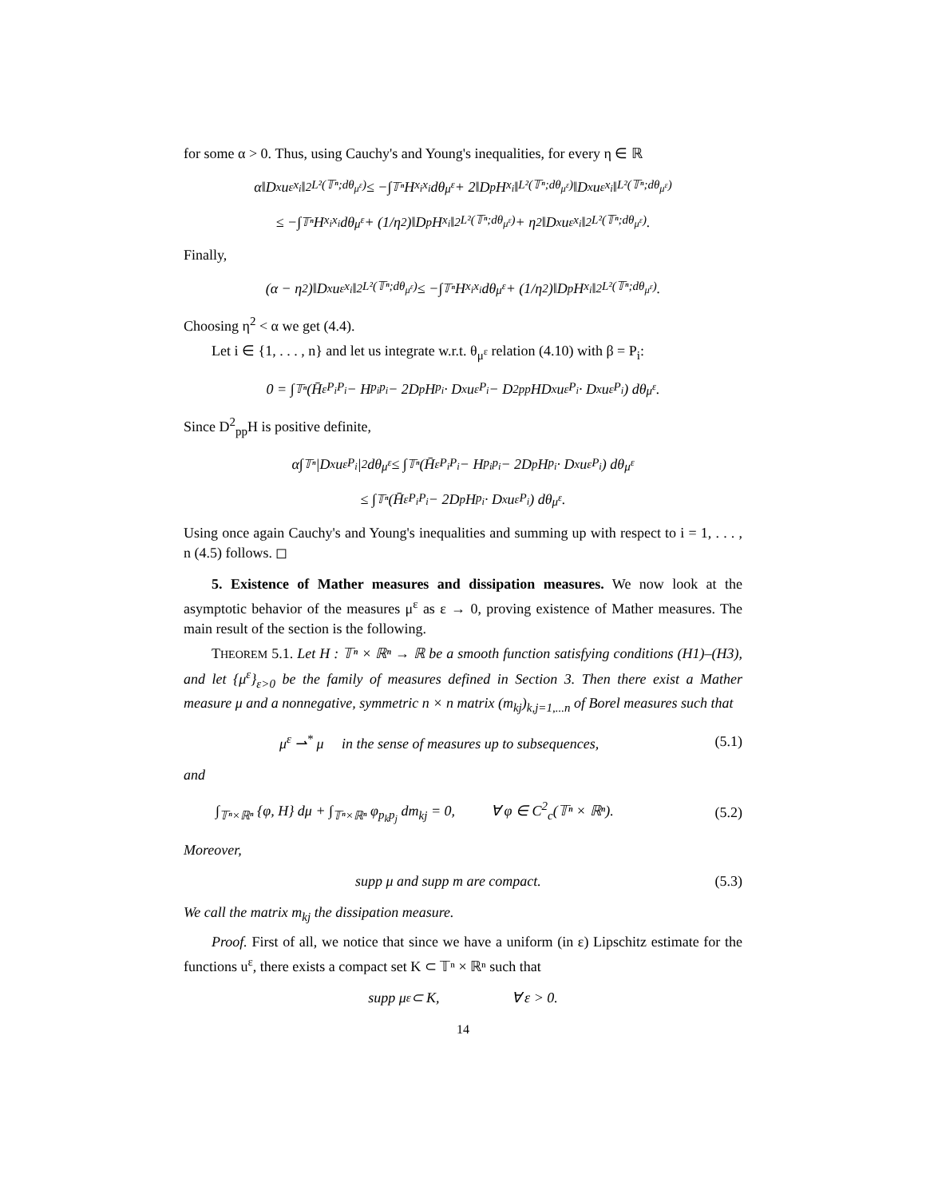for some α > 0. Thus, using Cauchy's and Young's inequalities, for every η ∈ ℝ
α‖D<sub>x</sub>u<sup>ε</sup><sub>x<sub>i</sub></sub>‖<sup>2</sup><sub>L²(𝕋ⁿ;dθ<sub>μ<sup>ε</sup></sub>)</sub> ≤ −∫<sub>𝕋ⁿ</sub> H<sub>x<sub>i</sub>x<sub>i</sub></sub> dθ<sub>μ<sup>ε</sup></sub> + 2‖D<sub>p</sub>H<sub>x<sub>i</sub></sub>‖<sub>L²(𝕋ⁿ;dθ<sub>μ<sup>ε</sup></sub>)</sub>‖D<sub>x</sub>u<sup>ε</sup><sub>x<sub>i</sub></sub>‖<sub>L²(𝕋ⁿ;dθ<sub>μ<sup>ε</sup></sub>)</sub>
≤ −∫<sub>𝕋ⁿ</sub> H<sub>x<sub>i</sub>x<sub>i</sub></sub> dθ<sub>μ<sup>ε</sup></sub> + (1/η<sup>2</sup>)‖D<sub>p</sub>H<sub>x<sub>i</sub></sub>‖<sup>2</sup><sub>L²(𝕋ⁿ;dθ<sub>μ<sup>ε</sup></sub>)</sub> + η<sup>2</sup>‖D<sub>x</sub>u<sup>ε</sup><sub>x<sub>i</sub></sub>‖<sup>2</sup><sub>L²(𝕋ⁿ;dθ<sub>μ<sup>ε</sup></sub>)</sub>.
Finally,
(α − η<sup>2</sup>)‖D<sub>x</sub>u<sup>ε</sup><sub>x<sub>i</sub></sub>‖<sup>2</sup><sub>L²(𝕋ⁿ;dθ<sub>μ<sup>ε</sup></sub>)</sub> ≤ −∫<sub>𝕋ⁿ</sub> H<sub>x<sub>i</sub>x<sub>i</sub></sub> dθ<sub>μ<sup>ε</sup></sub> + (1/η<sup>2</sup>)‖D<sub>p</sub>H<sub>x<sub>i</sub></sub>‖<sup>2</sup><sub>L²(𝕋ⁿ;dθ<sub>μ<sup>ε</sup></sub>)</sub>.
Choosing η<sup>2</sup> < α we get (4.4).
Let i ∈ {1, . . . , n} and let us integrate w.r.t. θ<sub>μ<sup>ε</sup></sub> relation (4.10) with β = P<sub>i</sub>:
0 = ∫<sub>𝕋ⁿ</sub> (H̄<sup>ε</sup><sub>P<sub>i</sub>P<sub>i</sub></sub> − H<sub>p<sub>i</sub>p<sub>i</sub></sub> − 2D<sub>p</sub>H<sub>p<sub>i</sub></sub> · D<sub>x</sub>u<sup>ε</sup><sub>P<sub>i</sub></sub> − D<sup>2</sup><sub>pp</sub>HD<sub>x</sub>u<sup>ε</sup><sub>P<sub>i</sub></sub> · D<sub>x</sub>u<sup>ε</sup><sub>P<sub>i</sub></sub>) dθ<sub>μ<sup>ε</sup></sub>.
Since D<sup>2</sup><sub>pp</sub>H is positive definite,
α∫<sub>𝕋ⁿ</sub> |D<sub>x</sub>u<sup>ε</sup><sub>P<sub>i</sub></sub>|<sup>2</sup> dθ<sub>μ<sup>ε</sup></sub> ≤ ∫<sub>𝕋ⁿ</sub> (H̄<sup>ε</sup><sub>P<sub>i</sub>P<sub>i</sub></sub> − H<sub>p<sub>i</sub>p<sub>i</sub></sub> − 2D<sub>p</sub>H<sub>p<sub>i</sub></sub> · D<sub>x</sub>u<sup>ε</sup><sub>P<sub>i</sub></sub>) dθ<sub>μ<sup>ε</sup></sub>
≤ ∫<sub>𝕋ⁿ</sub> (H̄<sup>ε</sup><sub>P<sub>i</sub>P<sub>i</sub></sub> − 2D<sub>p</sub>H<sub>p<sub>i</sub></sub> · D<sub>x</sub>u<sup>ε</sup><sub>P<sub>i</sub></sub>) dθ<sub>μ<sup>ε</sup></sub>.
Using once again Cauchy's and Young's inequalities and summing up with respect to i = 1, . . . , n (4.5) follows. ◻
5. Existence of Mather measures and dissipation measures. We now look at the asymptotic behavior of the measures μ<sup>ε</sup> as ε → 0, proving existence of Mather measures. The main result of the section is the following.
THEOREM 5.1. Let H : 𝕋ⁿ × ℝⁿ → ℝ be a smooth function satisfying conditions (H1)–(H3), and let {μ<sup>ε</sup>}<sub>ε>0</sub> be the family of measures defined in Section 3. Then there exist a Mather measure μ and a nonnegative, symmetric n × n matrix (m<sub>kj</sub>)<sub>k,j=1,...n</sub> of Borel measures such that
μ<sup>ε</sup> ⇀<sup>*</sup> μ in the sense of measures up to subsequences, (5.1)
and
∫<sub>𝕋ⁿ×ℝⁿ</sub> {φ, H} dμ + ∫<sub>𝕋ⁿ×ℝⁿ</sub> φ<sub>p<sub>k</sub>p<sub>j</sub></sub> dm<sub>kj</sub> = 0, ∀ φ ∈ C<sup>2</sup><sub>c</sub>(𝕋ⁿ × ℝⁿ). (5.2)
Moreover,
supp μ and supp m are compact. (5.3)
We call the matrix m<sub>kj</sub> the dissipation measure.
Proof. First of all, we notice that since we have a uniform (in ε) Lipschitz estimate for the functions u<sup>ε</sup>, there exists a compact set K ⊂ 𝕋ⁿ × ℝⁿ such that
supp μ<sup>ε</sup> ⊂ K, ∀ ε > 0.
14